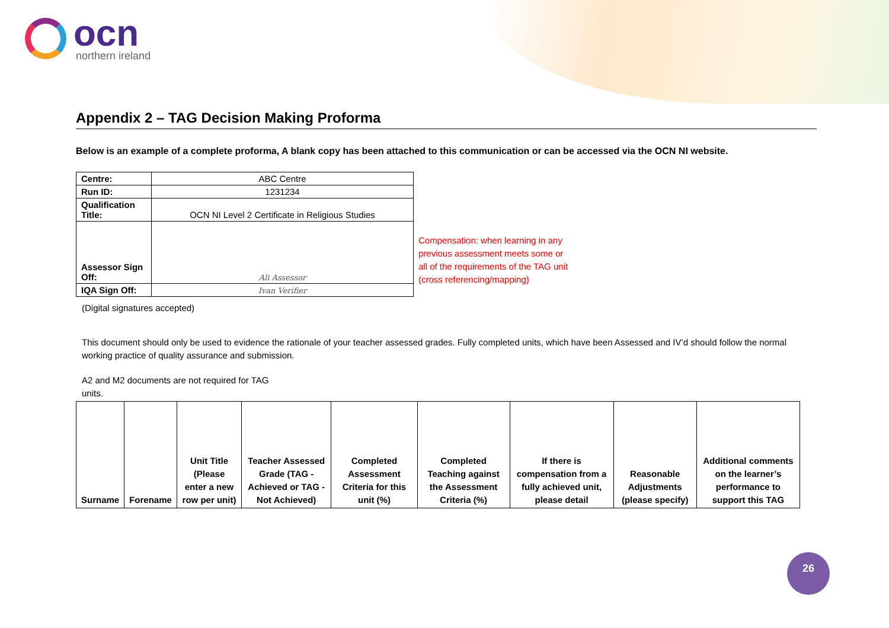ocn
northern ireland
Appendix 2 – TAG Decision Making Proforma
Below is an example of a complete proforma, A blank copy has been attached to this communication or can be accessed via the OCN NI website.
| Centre: | ABC Centre |
| Run ID: | 1231234 |
| Qualification Title: | OCN NI Level 2 Certificate in Religious Studies |
| Assessor Sign Off: | Ali Assessor |
| IQA Sign Off: | Ivan Verifier |
Compensation: when learning in any previous assessment meets some or all of the requirements of the TAG unit (cross referencing/mapping)
(Digital signatures accepted)
This document should only be used to evidence the rationale of your teacher assessed grades. Fully completed units, which have been Assessed and IV’d should follow the normal working practice of quality assurance and submission.
A2 and M2 documents are not required for TAG units.
| Surname | Forename | Unit Title (Please enter a new row per unit) | Teacher Assessed Grade (TAG - Achieved or TAG - Not Achieved) | Completed Assessment Criteria for this unit (%) | Completed Teaching against the Assessment Criteria (%) | If there is compensation from a fully achieved unit, please detail | Reasonable Adjustments (please specify) | Additional comments on the learner’s performance to support this TAG |
| --- | --- | --- | --- | --- | --- | --- | --- | --- |
26